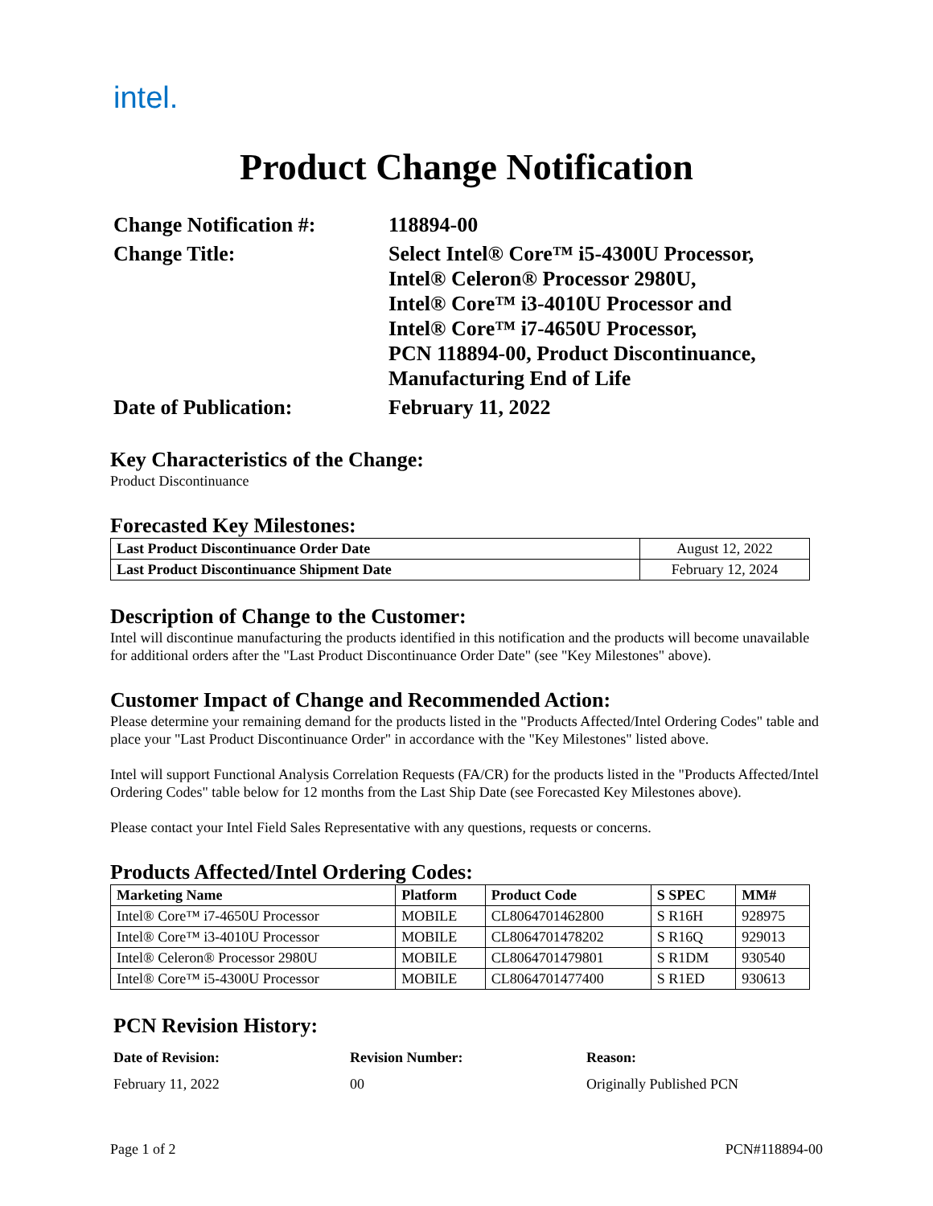intel.
Product Change Notification
Change Notification #:
118894-00
Change Title:
Select Intel® Core™ i5-4300U Processor,
Intel® Celeron® Processor 2980U,
Intel® Core™ i3-4010U Processor and
Intel® Core™ i7-4650U Processor,
PCN 118894-00, Product Discontinuance,
Manufacturing End of Life
Date of Publication:
February 11, 2022
Key Characteristics of the Change:
Product Discontinuance
Forecasted Key Milestones:
| Last Product Discontinuance Order Date | August 12, 2022 |
| Last Product Discontinuance Shipment Date | February 12, 2024 |
Description of Change to the Customer:
Intel will discontinue manufacturing the products identified in this notification and the products will become unavailable for additional orders after the "Last Product Discontinuance Order Date" (see "Key Milestones" above).
Customer Impact of Change and Recommended Action:
Please determine your remaining demand for the products listed in the "Products Affected/Intel Ordering Codes" table and place your "Last Product Discontinuance Order" in accordance with the "Key Milestones" listed above.
Intel will support Functional Analysis Correlation Requests (FA/CR) for the products listed in the "Products Affected/Intel Ordering Codes" table below for 12 months from the Last Ship Date (see Forecasted Key Milestones above).
Please contact your Intel Field Sales Representative with any questions, requests or concerns.
Products Affected/Intel Ordering Codes:
| Marketing Name | Platform | Product Code | S SPEC | MM# |
| --- | --- | --- | --- | --- |
| Intel® Core™ i7-4650U Processor | MOBILE | CL8064701462800 | S R16H | 928975 |
| Intel® Core™ i3-4010U Processor | MOBILE | CL8064701478202 | S R16Q | 929013 |
| Intel® Celeron® Processor 2980U | MOBILE | CL8064701479801 | S R1DM | 930540 |
| Intel® Core™ i5-4300U Processor | MOBILE | CL8064701477400 | S R1ED | 930613 |
PCN Revision History:
Date of Revision: Revision Number: Reason: February 11, 2022 00 Originally Published PCN
Page 1 of 2 PCN#118894-00